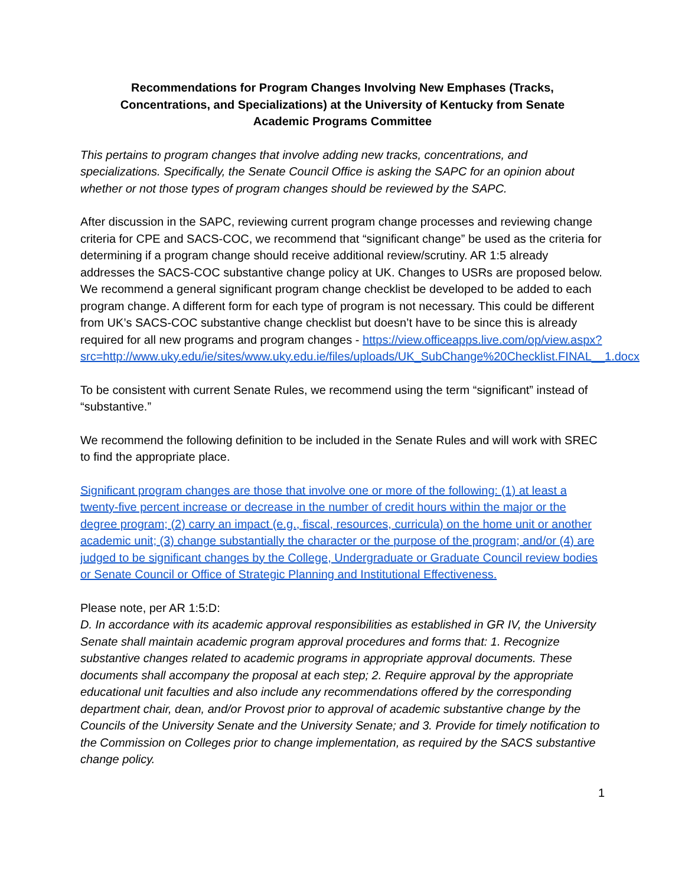Recommendations for Program Changes Involving New Emphases (Tracks, Concentrations, and Specializations) at the University of Kentucky from Senate Academic Programs Committee
This pertains to program changes that involve adding new tracks, concentrations, and specializations. Specifically, the Senate Council Office is asking the SAPC for an opinion about whether or not those types of program changes should be reviewed by the SAPC.
After discussion in the SAPC, reviewing current program change processes and reviewing change criteria for CPE and SACS-COC, we recommend that “significant change” be used as the criteria for determining if a program change should receive additional review/scrutiny. AR 1:5 already addresses the SACS-COC substantive change policy at UK. Changes to USRs are proposed below. We recommend a general significant program change checklist be developed to be added to each program change. A different form for each type of program is not necessary. This could be different from UK’s SACS-COC substantive change checklist but doesn’t have to be since this is already required for all new programs and program changes - https://view.officeapps.live.com/op/view.aspx?src=http://www.uky.edu/ie/sites/www.uky.edu.ie/files/uploads/UK_SubChange%20Checklist.FINAL__1.docx
To be consistent with current Senate Rules, we recommend using the term “significant” instead of “substantive.”
We recommend the following definition to be included in the Senate Rules and will work with SREC to find the appropriate place.
Significant program changes are those that involve one or more of the following: (1) at least a twenty-five percent increase or decrease in the number of credit hours within the major or the degree program; (2) carry an impact (e.g., fiscal, resources, curricula) on the home unit or another academic unit; (3) change substantially the character or the purpose of the program; and/or (4) are judged to be significant changes by the College, Undergraduate or Graduate Council review bodies or Senate Council or Office of Strategic Planning and Institutional Effectiveness.
Please note, per AR 1:5:D:
D. In accordance with its academic approval responsibilities as established in GR IV, the University Senate shall maintain academic program approval procedures and forms that: 1. Recognize substantive changes related to academic programs in appropriate approval documents. These documents shall accompany the proposal at each step; 2. Require approval by the appropriate educational unit faculties and also include any recommendations offered by the corresponding department chair, dean, and/or Provost prior to approval of academic substantive change by the Councils of the University Senate and the University Senate; and 3. Provide for timely notification to the Commission on Colleges prior to change implementation, as required by the SACS substantive change policy.
1